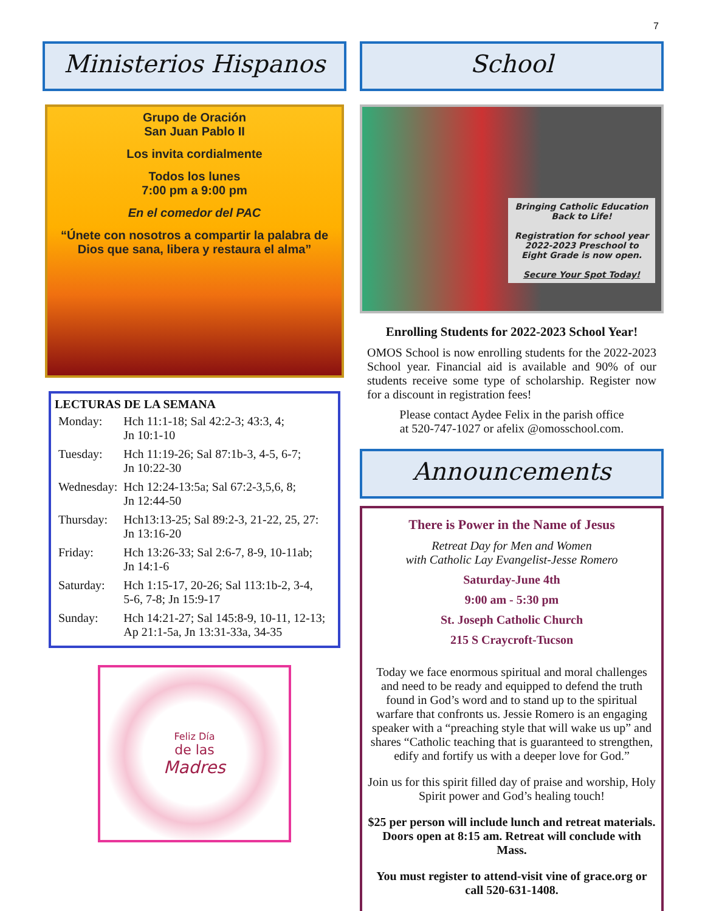7
Ministerios Hispanos
Grupo de Oración
San Juan Pablo II
Los invita cordialmente
Todos los lunes
7:00 pm a 9:00 pm
En el comedor del PAC
“Únete con nosotros a compartir la palabra de Dios que sana, libera y restaura el alma”
LECTURAS DE LA SEMANA
| Monday: | Hch 11:1-18; Sal 42:2-3; 43:3, 4; Jn 10:1-10 |
| Tuesday: | Hch 11:19-26; Sal 87:1b-3, 4-5, 6-7; Jn 10:22-30 |
| Wednesday: | Hch 12:24-13:5a; Sal 67:2-3,5,6, 8; Jn 12:44-50 |
| Thursday: | Hch13:13-25; Sal 89:2-3, 21-22, 25, 27: Jn 13:16-20 |
| Friday: | Hch 13:26-33; Sal 2:6-7, 8-9, 10-11ab; Jn 14:1-6 |
| Saturday: | Hch 1:15-17, 20-26; Sal 113:1b-2, 3-4, 5-6, 7-8; Jn 15:9-17 |
| Sunday: | Hch 14:21-27; Sal 145:8-9, 10-11, 12-13; Ap 21:1-5a, Jn 13:31-33a, 34-35 |
Feliz Día
de las
Madres
School
Bringing Catholic Education Back to Life!
Registration for school year 2022-2023 Preschool to Eight Grade is now open.
Secure Your Spot Today!
Enrolling Students for 2022-2023 School Year!
OMOS School is now enrolling students for the 2022-2023 School year. Financial aid is available and 90% of our students receive some type of scholarship. Register now for a discount in registration fees!
Please contact Aydee Felix in the parish office
at 520-747-1027 or afelix @omosschool.com.
Announcements
There is Power in the Name of Jesus
Retreat Day for Men and Women
with Catholic Lay Evangelist-Jesse Romero
Saturday-June 4th
9:00 am - 5:30 pm
St. Joseph Catholic Church
215 S Craycroft-Tucson
Today we face enormous spiritual and moral challenges and need to be ready and equipped to defend the truth found in God’s word and to stand up to the spiritual warfare that confronts us. Jessie Romero is an engaging speaker with a “preaching style that will wake us up” and shares “Catholic teaching that is guaranteed to strengthen, edify and fortify us with a deeper love for God.”
Join us for this spirit filled day of praise and worship, Holy Spirit power and God’s healing touch!
$25 per person will include lunch and retreat materials. Doors open at 8:15 am. Retreat will conclude with Mass.
You must register to attend-visit vine of grace.org or call 520-631-1408.